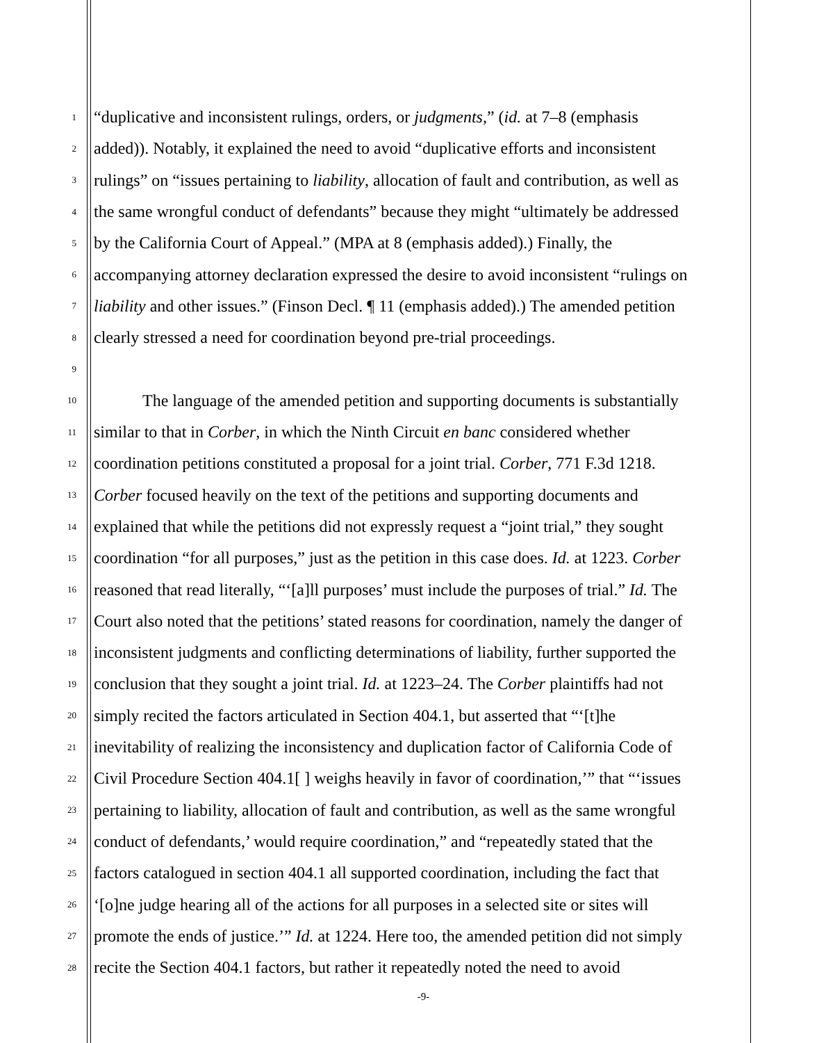1 “duplicative and inconsistent rulings, orders, or judgments,” (id. at 7–8 (emphasis
2 added)). Notably, it explained the need to avoid “duplicative efforts and inconsistent
3 rulings” on “issues pertaining to liability, allocation of fault and contribution, as well as
4 the same wrongful conduct of defendants” because they might “ultimately be addressed
5 by the California Court of Appeal.” (MPA at 8 (emphasis added).) Finally, the
6 accompanying attorney declaration expressed the desire to avoid inconsistent “rulings on
7 liability and other issues.” (Finson Decl. ¶ 11 (emphasis added).) The amended petition
8 clearly stressed a need for coordination beyond pre-trial proceedings.
9
10 The language of the amended petition and supporting documents is substantially
11 similar to that in Corber, in which the Ninth Circuit en banc considered whether
12 coordination petitions constituted a proposal for a joint trial. Corber, 771 F.3d 1218.
13 Corber focused heavily on the text of the petitions and supporting documents and
14 explained that while the petitions did not expressly request a “joint trial,” they sought
15 coordination “for all purposes,” just as the petition in this case does. Id. at 1223. Corber
16 reasoned that read literally, “‘[a]ll purposes’ must include the purposes of trial.” Id. The
17 Court also noted that the petitions’ stated reasons for coordination, namely the danger of
18 inconsistent judgments and conflicting determinations of liability, further supported the
19 conclusion that they sought a joint trial. Id. at 1223–24. The Corber plaintiffs had not
20 simply recited the factors articulated in Section 404.1, but asserted that “‘[t]he
21 inevitability of realizing the inconsistency and duplication factor of California Code of
22 Civil Procedure Section 404.1[ ] weighs heavily in favor of coordination,’” that “‘issues
23 pertaining to liability, allocation of fault and contribution, as well as the same wrongful
24 conduct of defendants,’ would require coordination,” and “repeatedly stated that the
25 factors catalogued in section 404.1 all supported coordination, including the fact that
26 ‘[o]ne judge hearing all of the actions for all purposes in a selected site or sites will
27 promote the ends of justice.’” Id. at 1224. Here too, the amended petition did not simply
28 recite the Section 404.1 factors, but rather it repeatedly noted the need to avoid
-9-